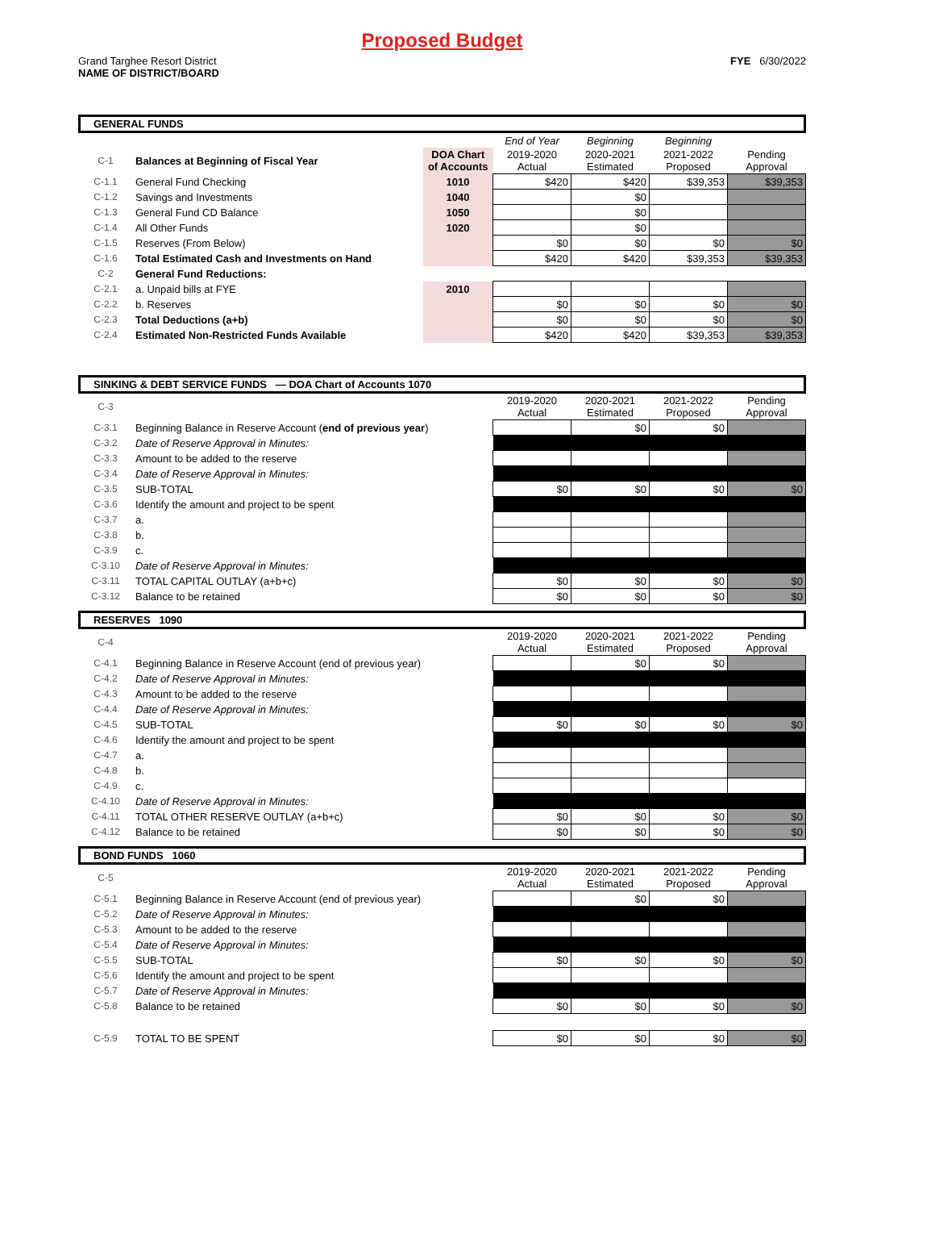Proposed Budget
Grand Targhee Resort District
NAME OF DISTRICT/BOARD
FYE 6/30/2022
GENERAL FUNDS
| | | | End of Year | Beginning | Beginning | |
| C-1 | Balances at Beginning of Fiscal Year | DOA Chart of Accounts | 2019-2020 Actual | 2020-2021 Estimated | 2021-2022 Proposed | Pending Approval |
| C-1.1 | General Fund Checking | 1010 | $420 | $420 | $39,353 | $39,353 |
| C-1.2 | Savings and Investments | 1040 | | $0 | | |
| C-1.3 | General Fund CD Balance | 1050 | | $0 | | |
| C-1.4 | All Other Funds | 1020 | | $0 | | |
| C-1.5 | Reserves (From Below) | | $0 | $0 | $0 | $0 |
| C-1.6 | Total Estimated Cash and Investments on Hand | | $420 | $420 | $39,353 | $39,353 |
| C-2 | General Fund Reductions: | | | | | |
| C-2.1 | a. Unpaid bills at FYE | 2010 | | | | |
| C-2.2 | b. Reserves | | $0 | $0 | $0 | $0 |
| C-2.3 | Total Deductions (a+b) | | $0 | $0 | $0 | $0 |
| C-2.4 | Estimated Non-Restricted Funds Available | | $420 | $420 | $39,353 | $39,353 |
SINKING & DEBT SERVICE FUNDS — DOA Chart of Accounts 1070
| C-3 | | 2019-2020 Actual | 2020-2021 Estimated | 2021-2022 Proposed | Pending Approval |
| C-3.1 | Beginning Balance in Reserve Account ( end of previous year ) | | $0 | $0 | |
| C-3.2 | Date of Reserve Approval in Minutes: | | | | |
| C-3.3 | Amount to be added to the reserve | | | | |
| C-3.4 | Date of Reserve Approval in Minutes: | | | | |
| C-3.5 | SUB-TOTAL | $0 | $0 | $0 | $0 |
| C-3.6 | Identify the amount and project to be spent | | | | |
| C-3.7 | a. | | | | |
| C-3.8 | b. | | | | |
| C-3.9 | c. | | | | |
| C-3.10 | Date of Reserve Approval in Minutes: | | | | |
| C-3.11 | TOTAL CAPITAL OUTLAY (a+b+c) | $0 | $0 | $0 | $0 |
| C-3.12 | Balance to be retained | $0 | $0 | $0 | $0 |
RESERVES 1090
| C-4 | | 2019-2020 Actual | 2020-2021 Estimated | 2021-2022 Proposed | Pending Approval |
| C-4.1 | Beginning Balance in Reserve Account (end of previous year) | | $0 | $0 | |
| C-4.2 | Date of Reserve Approval in Minutes: | | | | |
| C-4.3 | Amount to be added to the reserve | | | | |
| C-4.4 | Date of Reserve Approval in Minutes: | | | | |
| C-4.5 | SUB-TOTAL | $0 | $0 | $0 | $0 |
| C-4.6 | Identify the amount and project to be spent | | | | |
| C-4.7 | a. | | | | |
| C-4.8 | b. | | | | |
| C-4.9 | c. | | | | |
| C-4.10 | Date of Reserve Approval in Minutes: | | | | |
| C-4.11 | TOTAL OTHER RESERVE OUTLAY (a+b+c) | $0 | $0 | $0 | $0 |
| C-4.12 | Balance to be retained | $0 | $0 | $0 | $0 |
BOND FUNDS 1060
| C-5 | | 2019-2020 Actual | 2020-2021 Estimated | 2021-2022 Proposed | Pending Approval |
| C-5.1 | Beginning Balance in Reserve Account (end of previous year) | | $0 | $0 | |
| C-5.2 | Date of Reserve Approval in Minutes: | | | | |
| C-5.3 | Amount to be added to the reserve | | | | |
| C-5.4 | Date of Reserve Approval in Minutes: | | | | |
| C-5.5 | SUB-TOTAL | $0 | $0 | $0 | $0 |
| C-5.6 | Identify the amount and project to be spent | | | | |
| C-5.7 | Date of Reserve Approval in Minutes: | | | | |
| C-5.8 | Balance to be retained | $0 | $0 | $0 | $0 |
| C-5.9 | TOTAL TO BE SPENT | $0 | $0 | $0 | $0 |